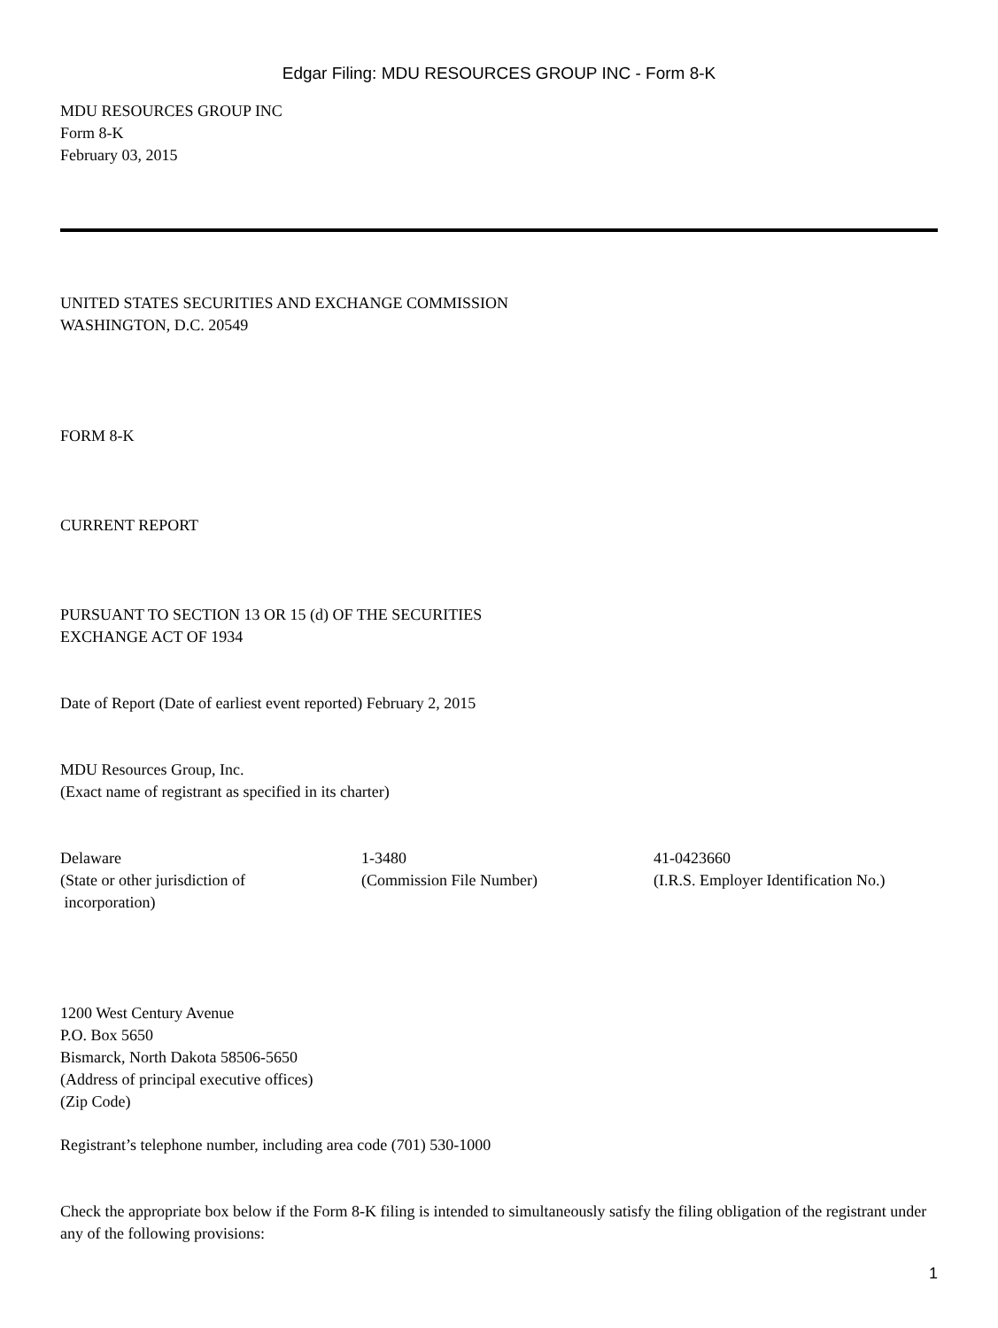Edgar Filing: MDU RESOURCES GROUP INC - Form 8-K
MDU RESOURCES GROUP INC
Form 8-K
February 03, 2015
UNITED STATES SECURITIES AND EXCHANGE COMMISSION
WASHINGTON, D.C. 20549
FORM 8-K
CURRENT REPORT
PURSUANT TO SECTION 13 OR 15 (d) OF THE SECURITIES
EXCHANGE ACT OF 1934
Date of Report (Date of earliest event reported) February 2, 2015
MDU Resources Group, Inc.
(Exact name of registrant as specified in its charter)
| Delaware | 1-3480 | 41-0423660 |
| (State or other jurisdiction of incorporation) | (Commission File Number) | (I.R.S. Employer Identification No.) |
1200 West Century Avenue
P.O. Box 5650
Bismarck, North Dakota 58506-5650
(Address of principal executive offices)
(Zip Code)
Registrant’s telephone number, including area code (701) 530-1000
Check the appropriate box below if the Form 8-K filing is intended to simultaneously satisfy the filing obligation of the registrant under any of the following provisions:
1